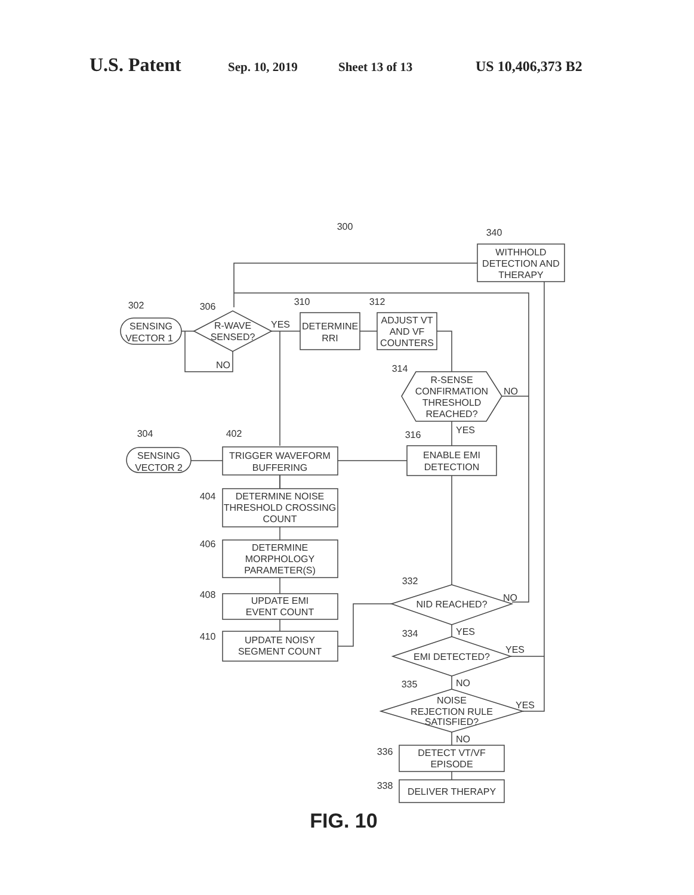U.S. Patent
Sep. 10, 2019 Sheet 13 of 13 US 10,406,373 B2
300
340
WITHHOLD
DETECTION AND
THERAPY
302
306
310
312
SENSING
VECTOR 1
R-WAVE
SENSED?
NO
YES
DETERMINE
RRI
ADJUST VT
AND VF
COUNTERS
314
R-SENSE
CONFIRMATION
THRESHOLD
REACHED?
NO
YES
304
402
316
SENSING
VECTOR 2
TRIGGER WAVEFORM
BUFFERING
ENABLE EMI
DETECTION
404
DETERMINE NOISE
THRESHOLD CROSSING
COUNT
406
DETERMINE
MORPHOLOGY
PARAMETER(S)
408
UPDATE EMI
EVENT COUNT
410
UPDATE NOISY
SEGMENT COUNT
332
NID REACHED?
NO
YES
334
EMI DETECTED?
YES
NO
335
NOISE
REJECTION RULE
SATISFIED?
YES
NO
336
DETECT VT/VF
EPISODE
338
DELIVER THERAPY
FIG. 10